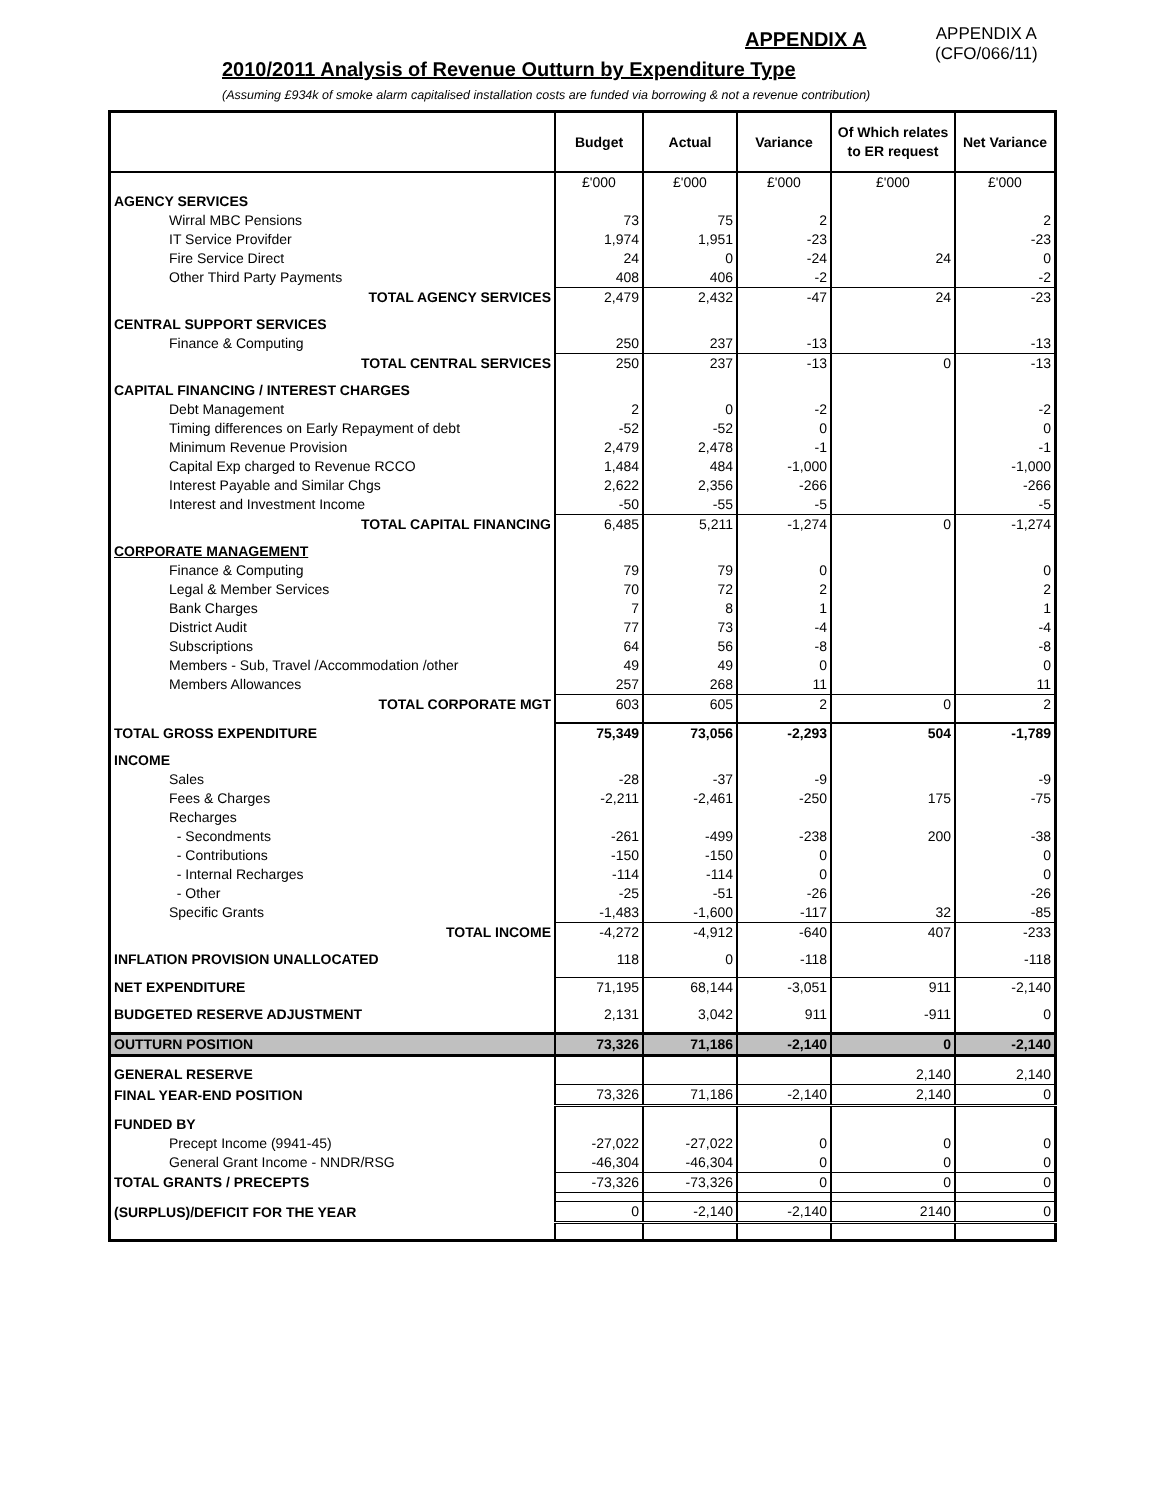APPENDIX A
APPENDIX A
(CFO/066/11)
2010/2011 Analysis of Revenue Outturn by Expenditure Type
(Assuming £934k of smoke alarm capitalised installation costs are funded via borrowing & not a revenue contribution)
| | Budget | Actual | Variance | Of Which relates to ER request | Net Variance |
| --- | --- | --- | --- | --- | --- |
| | £'000 | £'000 | £'000 | £'000 | £'000 |
| AGENCY SERVICES | | | | | |
| Wirral MBC Pensions | 73 | 75 | 2 | | 2 |
| IT Service Provifder | 1,974 | 1,951 | -23 | | -23 |
| Fire Service Direct | 24 | 0 | -24 | 24 | 0 |
| Other Third Party Payments | 408 | 406 | -2 | | -2 |
| TOTAL AGENCY SERVICES | 2,479 | 2,432 | -47 | 24 | -23 |
| CENTRAL SUPPORT SERVICES | | | | | |
| Finance & Computing | 250 | 237 | -13 | | -13 |
| TOTAL CENTRAL SERVICES | 250 | 237 | -13 | 0 | -13 |
| CAPITAL FINANCING / INTEREST CHARGES | | | | | |
| Debt Management | 2 | 0 | -2 | | -2 |
| Timing differences on Early Repayment of debt | -52 | -52 | 0 | | 0 |
| Minimum Revenue Provision | 2,479 | 2,478 | -1 | | -1 |
| Capital Exp charged to Revenue RCCO | 1,484 | 484 | -1,000 | | -1,000 |
| Interest Payable and Similar Chgs | 2,622 | 2,356 | -266 | | -266 |
| Interest and Investment Income | -50 | -55 | -5 | | -5 |
| TOTAL CAPITAL FINANCING | 6,485 | 5,211 | -1,274 | 0 | -1,274 |
| CORPORATE MANAGEMENT | | | | | |
| Finance & Computing | 79 | 79 | 0 | | 0 |
| Legal & Member Services | 70 | 72 | 2 | | 2 |
| Bank Charges | 7 | 8 | 1 | | 1 |
| District Audit | 77 | 73 | -4 | | -4 |
| Subscriptions | 64 | 56 | -8 | | -8 |
| Members - Sub, Travel /Accommodation /other | 49 | 49 | 0 | | 0 |
| Members Allowances | 257 | 268 | 11 | | 11 |
| TOTAL CORPORATE MGT | 603 | 605 | 2 | 0 | 2 |
| TOTAL GROSS EXPENDITURE | 75,349 | 73,056 | -2,293 | 504 | -1,789 |
| INCOME | | | | | |
| Sales | -28 | -37 | -9 | | -9 |
| Fees & Charges | -2,211 | -2,461 | -250 | 175 | -75 |
| Recharges | | | | | |
| - Secondments | -261 | -499 | -238 | 200 | -38 |
| - Contributions | -150 | -150 | 0 | | 0 |
| - Internal Recharges | -114 | -114 | 0 | | 0 |
| - Other | -25 | -51 | -26 | | -26 |
| Specific Grants | -1,483 | -1,600 | -117 | 32 | -85 |
| TOTAL INCOME | -4,272 | -4,912 | -640 | 407 | -233 |
| INFLATION PROVISION UNALLOCATED | 118 | 0 | -118 | | -118 |
| NET EXPENDITURE | 71,195 | 68,144 | -3,051 | 911 | -2,140 |
| BUDGETED RESERVE ADJUSTMENT | 2,131 | 3,042 | 911 | -911 | 0 |
| OUTTURN POSITION | 73,326 | 71,186 | -2,140 | 0 | -2,140 |
| GENERAL RESERVE | | | | 2,140 | 2,140 |
| FINAL YEAR-END POSITION | 73,326 | 71,186 | -2,140 | 2,140 | 0 |
| FUNDED BY | | | | | |
| Precept Income (9941-45) | -27,022 | -27,022 | 0 | 0 | 0 |
| General Grant Income - NNDR/RSG | -46,304 | -46,304 | 0 | 0 | 0 |
| TOTAL GRANTS / PRECEPTS | -73,326 | -73,326 | 0 | 0 | 0 |
| (SURPLUS)/DEFICIT FOR THE YEAR | 0 | -2,140 | -2,140 | 2140 | 0 |